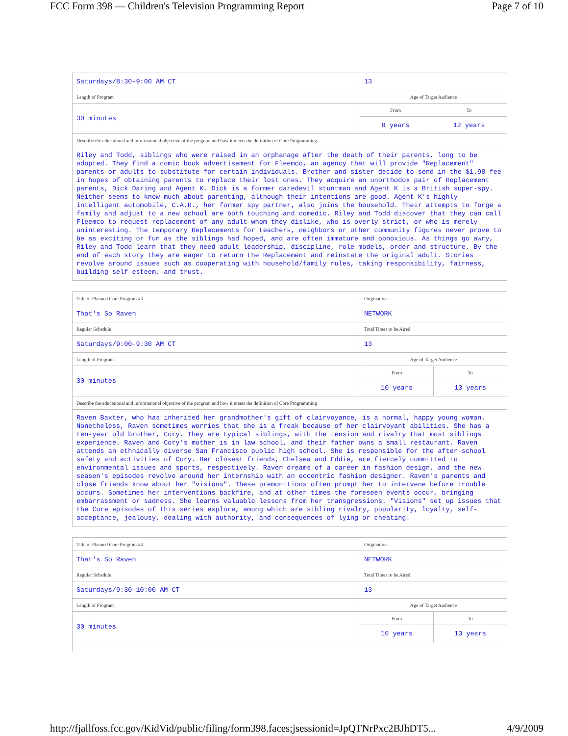FCC Form 398 — Children's Television Programming Report Page 7 of 10
| Saturdays/8:30-9:00 AM CT | 13 | |
| Length of Program | Age of Target Audience | |
| 30 minutes | From | To |
| | 8 years | 12 years |
| Describe the educational and informational objective of the program and how it meets the definition of Core Programming | | |
| Riley and Todd, siblings who were raised in an orphanage after the death of their parents, long to be adopted. They find a comic book advertisement for Fleemco, an agency that will provide "Replacement" parents or adults to substitute for certain individuals. Brother and sister decide to send in the $1.98 fee in hopes of obtaining parents to replace their lost ones. They acquire an unorthodox pair of Replacement parents, Dick Daring and Agent K. Dick is a former daredevil stuntman and Agent K is a British super-spy. Neither seems to know much about parenting, although their intentions are good. Agent K's highly intelligent automobile, C.A.R., her former spy partner, also joins the household. Their attempts to forge a family and adjust to a new school are both touching and comedic. Riley and Todd discover that they can call Fleemco to request replacement of any adult whom they dislike, who is overly strict, or who is merely uninteresting. The temporary Replacements for teachers, neighbors or other community figures never prove to be as exciting or fun as the siblings had hoped, and are often immature and obnoxious. As things go awry, Riley and Todd learn that they need adult leadership, discipline, role models, order and structure. By the end of each story they are eager to return the Replacement and reinstate the original adult. Stories revolve around issues such as cooperating with household/family rules, taking responsibility, fairness, building self-esteem, and trust. | | |
| Title of Planned Core Program #3 | Origination | |
| That's So Raven | NETWORK | |
| Regular Schedule | Total Times to be Aired | |
| Saturdays/9:00-9:30 AM CT | 13 | |
| Length of Program | Age of Target Audience | |
| 30 minutes | From | To |
| | 10 years | 13 years |
| Describe the educational and informational objective of the program and how it meets the definition of Core Programming | | |
| Raven Baxter, who has inherited her grandmother's gift of clairvoyance, is a normal, happy young woman. Nonetheless, Raven sometimes worries that she is a freak because of her clairvoyant abilities. She has a ten-year old brother, Cory. They are typical siblings, with the tension and rivalry that most siblings experience. Raven and Cory's mother is in law school, and their father owns a small restaurant. Raven attends an ethnically diverse San Francisco public high school. She is responsible for the after-school safety and activities of Cory. Her closest friends, Chelsea and Eddie, are fiercely committed to environmental issues and sports, respectively. Raven dreams of a career in fashion design, and the new season's episodes revolve around her internship with an eccentric fashion designer. Raven's parents and close friends know about her "visions". These premonitions often prompt her to intervene before trouble occurs. Sometimes her interventions backfire, and at other times the foreseen events occur, bringing embarrassment or sadness. She learns valuable lessons from her transgressions. "Visions" set up issues that the Core episodes of this series explore, among which are sibling rivalry, popularity, loyalty, self-acceptance, jealousy, dealing with authority, and consequences of lying or cheating. | | |
| Title of Planned Core Program #4 | Origination | |
| That's So Raven | NETWORK | |
| Regular Schedule | Total Times to be Aired | |
| Saturdays/9:30-10:00 AM CT | 13 | |
| Length of Program | Age of Target Audience | |
| 30 minutes | From | To |
| | 10 years | 13 years |
http://fjallfoss.fcc.gov/KidVid/public/filing/form398.faces;jsessionid=JpQTNrPxc2BJhDT5... 4/9/2009